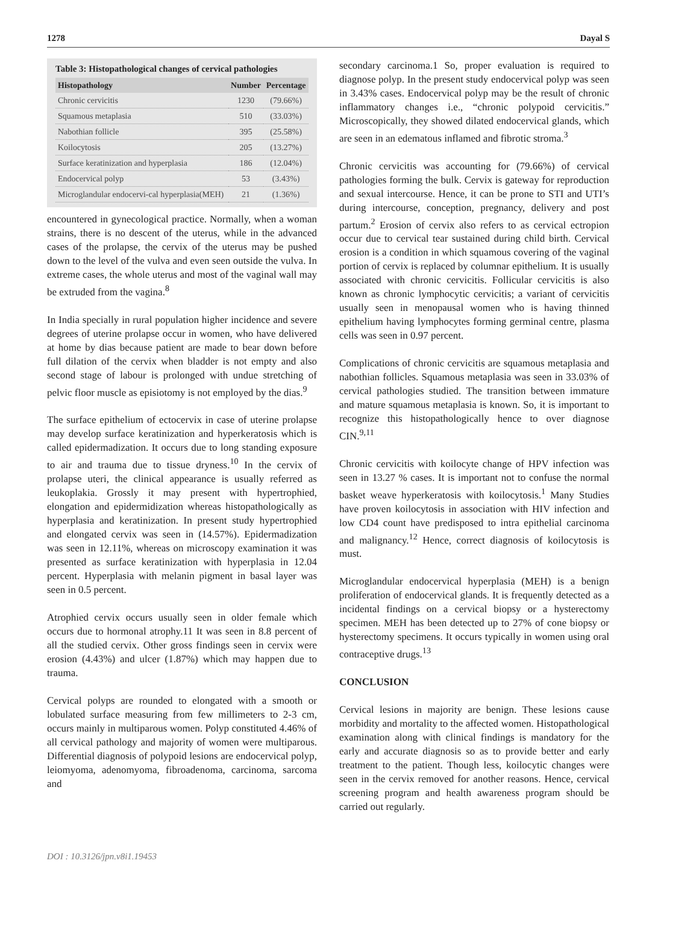1278 Dayal S
Table 3: Histopathological changes of cervical pathologies
| Histopathology | Number | Percentage |
| --- | --- | --- |
| Chronic cervicitis | 1230 | (79.66%) |
| Squamous metaplasia | 510 | (33.03%) |
| Nabothian follicle | 395 | (25.58%) |
| Koilocytosis | 205 | (13.27%) |
| Surface keratinization and hyperplasia | 186 | (12.04%) |
| Endocervical polyp | 53 | (3.43%) |
| Microglandular endocervi-cal hyperplasia(MEH) | 21 | (1.36%) |
encountered in gynecological practice. Normally, when a woman strains, there is no descent of the uterus, while in the advanced cases of the prolapse, the cervix of the uterus may be pushed down to the level of the vulva and even seen outside the vulva. In extreme cases, the whole uterus and most of the vaginal wall may be extruded from the vagina.<sup>8</sup>
In India specially in rural population higher incidence and severe degrees of uterine prolapse occur in women, who have delivered at home by dias because patient are made to bear down before full dilation of the cervix when bladder is not empty and also second stage of labour is prolonged with undue stretching of pelvic floor muscle as episiotomy is not employed by the dias.<sup>9</sup>
The surface epithelium of ectocervix in case of uterine prolapse may develop surface keratinization and hyperkeratosis which is called epidermadization. It occurs due to long standing exposure to air and trauma due to tissue dryness.<sup>10</sup> In the cervix of prolapse uteri, the clinical appearance is usually referred as leukoplakia. Grossly it may present with hypertrophied, elongation and epidermidization whereas histopathologically as hyperplasia and keratinization. In present study hypertrophied and elongated cervix was seen in (14.57%). Epidermadization was seen in 12.11%, whereas on microscopy examination it was presented as surface keratinization with hyperplasia in 12.04 percent. Hyperplasia with melanin pigment in basal layer was seen in 0.5 percent.
Atrophied cervix occurs usually seen in older female which occurs due to hormonal atrophy.11 It was seen in 8.8 percent of all the studied cervix. Other gross findings seen in cervix were erosion (4.43%) and ulcer (1.87%) which may happen due to trauma.
Cervical polyps are rounded to elongated with a smooth or lobulated surface measuring from few millimeters to 2-3 cm, occurs mainly in multiparous women. Polyp constituted 4.46% of all cervical pathology and majority of women were multiparous. Differential diagnosis of polypoid lesions are endocervical polyp, leiomyoma, adenomyoma, fibroadenoma, carcinoma, sarcoma and
secondary carcinoma.1 So, proper evaluation is required to diagnose polyp. In the present study endocervical polyp was seen in 3.43% cases. Endocervical polyp may be the result of chronic inflammatory changes i.e., “chronic polypoid cervicitis.” Microscopically, they showed dilated endocervical glands, which are seen in an edematous inflamed and fibrotic stroma.<sup>3</sup>
Chronic cervicitis was accounting for (79.66%) of cervical pathologies forming the bulk. Cervix is gateway for reproduction and sexual intercourse. Hence, it can be prone to STI and UTI’s during intercourse, conception, pregnancy, delivery and post partum.<sup>2</sup> Erosion of cervix also refers to as cervical ectropion occur due to cervical tear sustained during child birth. Cervical erosion is a condition in which squamous covering of the vaginal portion of cervix is replaced by columnar epithelium. It is usually associated with chronic cervicitis. Follicular cervicitis is also known as chronic lymphocytic cervicitis; a variant of cervicitis usually seen in menopausal women who is having thinned epithelium having lymphocytes forming germinal centre, plasma cells was seen in 0.97 percent.
Complications of chronic cervicitis are squamous metaplasia and nabothian follicles. Squamous metaplasia was seen in 33.03% of cervical pathologies studied. The transition between immature and mature squamous metaplasia is known. So, it is important to recognize this histopathologically hence to over diagnose CIN.<sup>9,11</sup>
Chronic cervicitis with koilocyte change of HPV infection was seen in 13.27 % cases. It is important not to confuse the normal basket weave hyperkeratosis with koilocytosis.<sup>1</sup> Many Studies have proven koilocytosis in association with HIV infection and low CD4 count have predisposed to intra epithelial carcinoma and malignancy.<sup>12</sup> Hence, correct diagnosis of koilocytosis is must.
Microglandular endocervical hyperplasia (MEH) is a benign proliferation of endocervical glands. It is frequently detected as a incidental findings on a cervical biopsy or a hysterectomy specimen. MEH has been detected up to 27% of cone biopsy or hysterectomy specimens. It occurs typically in women using oral contraceptive drugs.<sup>13</sup>
CONCLUSION
Cervical lesions in majority are benign. These lesions cause morbidity and mortality to the affected women. Histopathological examination along with clinical findings is mandatory for the early and accurate diagnosis so as to provide better and early treatment to the patient. Though less, koilocytic changes were seen in the cervix removed for another reasons. Hence, cervical screening program and health awareness program should be carried out regularly.
DOI : 10.3126/jpn.v8i1.19453